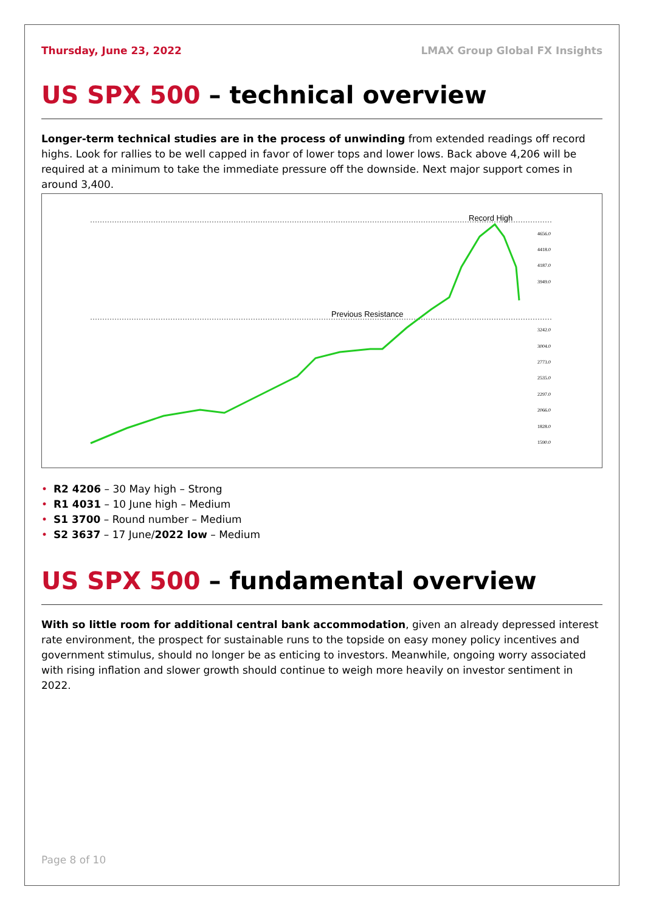Thursday, June 23, 2022 LMAX Group Global FX Insights
US SPX 500 – technical overview
Longer-term technical studies are in the process of unwinding from extended readings off record highs. Look for rallies to be well capped in favor of lower tops and lower lows. Back above 4,206 will be required at a minimum to take the immediate pressure off the downside. Next major support comes in around 3,400.
Record High
Previous Resistance
4656.0
4418.0
4187.0
3949.0
3242.0
3004.0
2773.0
2535.0
2297.0
2066.0
1828.0
1590.0
• R2 4206 – 30 May high – Strong
• R1 4031 – 10 June high – Medium
• S1 3700 – Round number – Medium
• S2 3637 – 17 June/2022 low – Medium
US SPX 500 – fundamental overview
With so little room for additional central bank accommodation, given an already depressed interest rate environment, the prospect for sustainable runs to the topside on easy money policy incentives and government stimulus, should no longer be as enticing to investors. Meanwhile, ongoing worry associated with rising inflation and slower growth should continue to weigh more heavily on investor sentiment in 2022.
Page 8 of 10